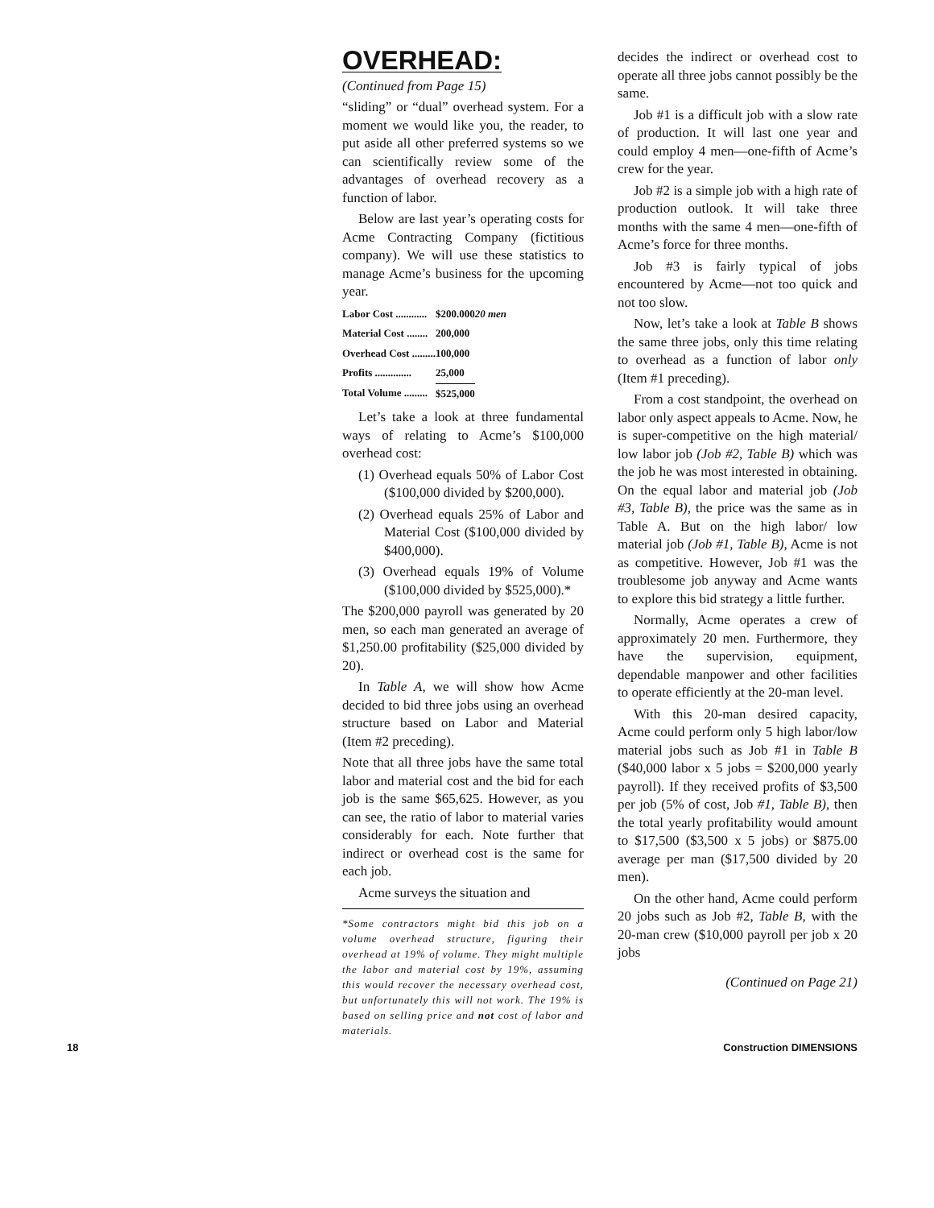OVERHEAD:
(Continued from Page 15)
“sliding” or “dual” overhead system. For a moment we would like you, the reader, to put aside all other preferred systems so we can scientifically review some of the advantages of overhead recovery as a function of labor.
Below are last year’s operating costs for Acme Contracting Company (fictitious company). We will use these statistics to manage Acme’s business for the upcoming year.
| Labor Cost ............ | $200.000 | 20 men |
| Material Cost ........ | 200,000 | |
| Overhead Cost ......... | 100,000 | |
| Profits .............. | 25,000 | |
| Total Volume ......... | $525,000 | |
Let’s take a look at three fundamental ways of relating to Acme’s $100,000 overhead cost:
(1) Overhead equals 50% of Labor Cost ($100,000 divided by $200,000).
(2) Overhead equals 25% of Labor and Material Cost ($100,000 divided by $400,000).
(3) Overhead equals 19% of Volume ($100,000 divided by $525,000).*
The $200,000 payroll was generated by 20 men, so each man generated an average of $1,250.00 profitability ($25,000 divided by 20).
In Table A, we will show how Acme decided to bid three jobs using an overhead structure based on Labor and Material (Item #2 preceding).
Note that all three jobs have the same total labor and material cost and the bid for each job is the same $65,625. However, as you can see, the ratio of labor to material varies considerably for each. Note further that indirect or overhead cost is the same for each job.
Acme surveys the situation and
*Some contractors might bid this job on a volume overhead structure, figuring their overhead at 19% of volume. They might multiple the labor and material cost by 19%, assuming this would recover the necessary overhead cost, but unfortunately this will not work. The 19% is based on selling price and not cost of labor and materials.
decides the indirect or overhead cost to operate all three jobs cannot possibly be the same.
Job #1 is a difficult job with a slow rate of production. It will last one year and could employ 4 men—one-fifth of Acme’s crew for the year.
Job #2 is a simple job with a high rate of production outlook. It will take three months with the same 4 men—one-fifth of Acme’s force for three months.
Job #3 is fairly typical of jobs encountered by Acme—not too quick and not too slow.
Now, let’s take a look at Table B shows the same three jobs, only this time relating to overhead as a function of labor only (Item #1 preceding).
From a cost standpoint, the overhead on labor only aspect appeals to Acme. Now, he is super-competitive on the high material/ low labor job (Job #2, Table B) which was the job he was most interested in obtaining. On the equal labor and material job (Job #3, Table B), the price was the same as in Table A. But on the high labor/ low material job (Job #1, Table B), Acme is not as competitive. However, Job #1 was the troublesome job anyway and Acme wants to explore this bid strategy a little further.
Normally, Acme operates a crew of approximately 20 men. Furthermore, they have the supervision, equipment, dependable manpower and other facilities to operate efficiently at the 20-man level.
With this 20-man desired capacity, Acme could perform only 5 high labor/low material jobs such as Job #1 in Table B ($40,000 labor x 5 jobs = $200,000 yearly payroll). If they received profits of $3,500 per job (5% of cost, Job #1, Table B), then the total yearly profitability would amount to $17,500 ($3,500 x 5 jobs) or $875.00 average per man ($17,500 divided by 20 men).
On the other hand, Acme could perform 20 jobs such as Job #2, Table B, with the 20-man crew ($10,000 payroll per job x 20 jobs
(Continued on Page 21)
18 Construction DIMENSIONS